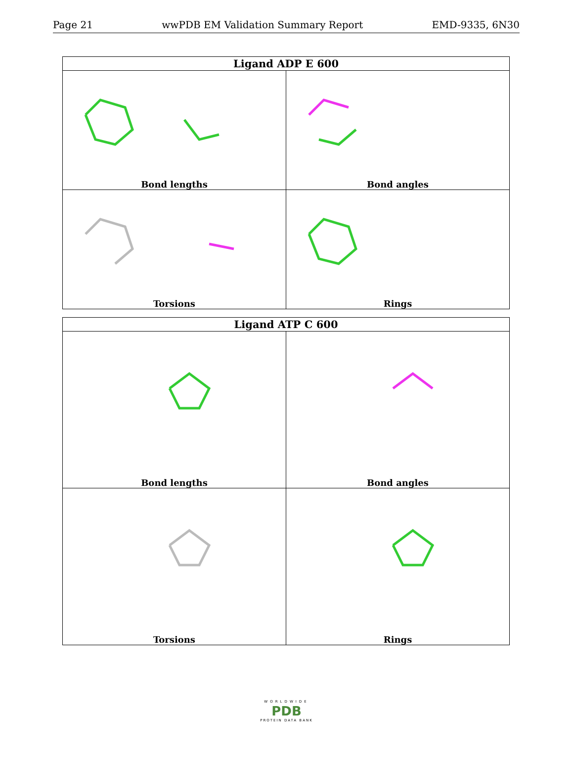Page 21 wwPDB EM Validation Summary Report EMD-9335, 6N30
| Ligand ADP E 600 | |
| --- | --- |
| Bond lengths | Bond angles |
| Torsions | Rings |
| Ligand ATP C 600 | |
| --- | --- |
| Bond lengths | Bond angles |
| Torsions | Rings |
WORLDWIDE
PDB
PROTEIN DATA BANK